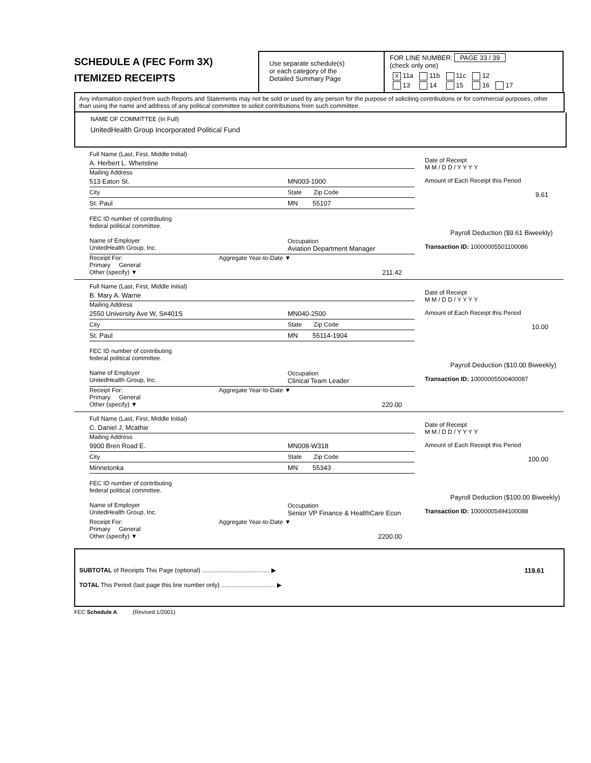SCHEDULE A (FEC Form 3X)
ITEMIZED RECEIPTS
Use separate schedule(s)
or each category of the
Detailed Summary Page
FOR LINE NUMBER: PAGE 33 / 39
(check only one)
| X 11a | 11b | 11c | 12 | |
| 13 | 14 | 15 | 16 | 17 |
Any information copied from such Reports and Statements may not be sold or used by any person for the purpose of soliciting contributions or for commercial purposes, other than using the name and address of any political committee to solicit contributions from such committee.
NAME OF COMMITTEE (In Full)
UnitedHealth Group Incorporated Political Fund
Full Name (Last, First, Middle Initial)
A. Herbert L. Whetstine
Mailing Address
513 Eaton St. MN003-1000
City State Zip Code
St. Paul MN 55107
FEC ID number of contributing
federal political committee.
Name of Employer
UnitedHealth Group, Inc. Occupation
Aviation Department Manager
Receipt For: Aggregate Year-to-Date ▼
Primary General
Other (specify) ▼ 211.42
Date of Receipt
M M / D D / Y Y Y Y
Amount of Each Receipt this Period
9.61
Payroll Deduction ($9.61 Biweekly)
Transaction ID: 10000005501100086
Full Name (Last, First, Middle Initial)
B. Mary A. Warne
Mailing Address
2550 University Ave W, S#401S MN040-2500
City State Zip Code
St. Paul MN 55114-1904
FEC ID number of contributing
federal political committee.
Name of Employer
UnitedHealth Group, Inc. Occupation
Clinical Team Leader
Receipt For: Aggregate Year-to-Date ▼
Primary General
Other (specify) ▼ 220.00
Date of Receipt
M M / D D / Y Y Y Y
Amount of Each Receipt this Period
10.00
Payroll Deduction ($10.00 Biweekly)
Transaction ID: 10000005500400087
Full Name (Last, First, Middle Initial)
C. Daniel J. Mcathie
Mailing Address
9900 Bren Road E. MN008-W318
City State Zip Code
Minnetonka MN 55343
FEC ID number of contributing
federal political committee.
Name of Employer
UnitedHealth Group, Inc. Occupation
Senior VP Finance & HealthCare Econ
Receipt For: Aggregate Year-to-Date ▼
Primary General
Other (specify) ▼ 2200.00
Date of Receipt
M M / D D / Y Y Y Y
Amount of Each Receipt this Period
100.00
Payroll Deduction ($100.00 Biweekly)
Transaction ID: 10000005494100088
SUBTOTAL of Receipts This Page (optional) ........................................ ▶ 119.61
TOTAL This Period (last page this line number only) ................................ ▶
FEC Schedule A (Revised 1/2001)